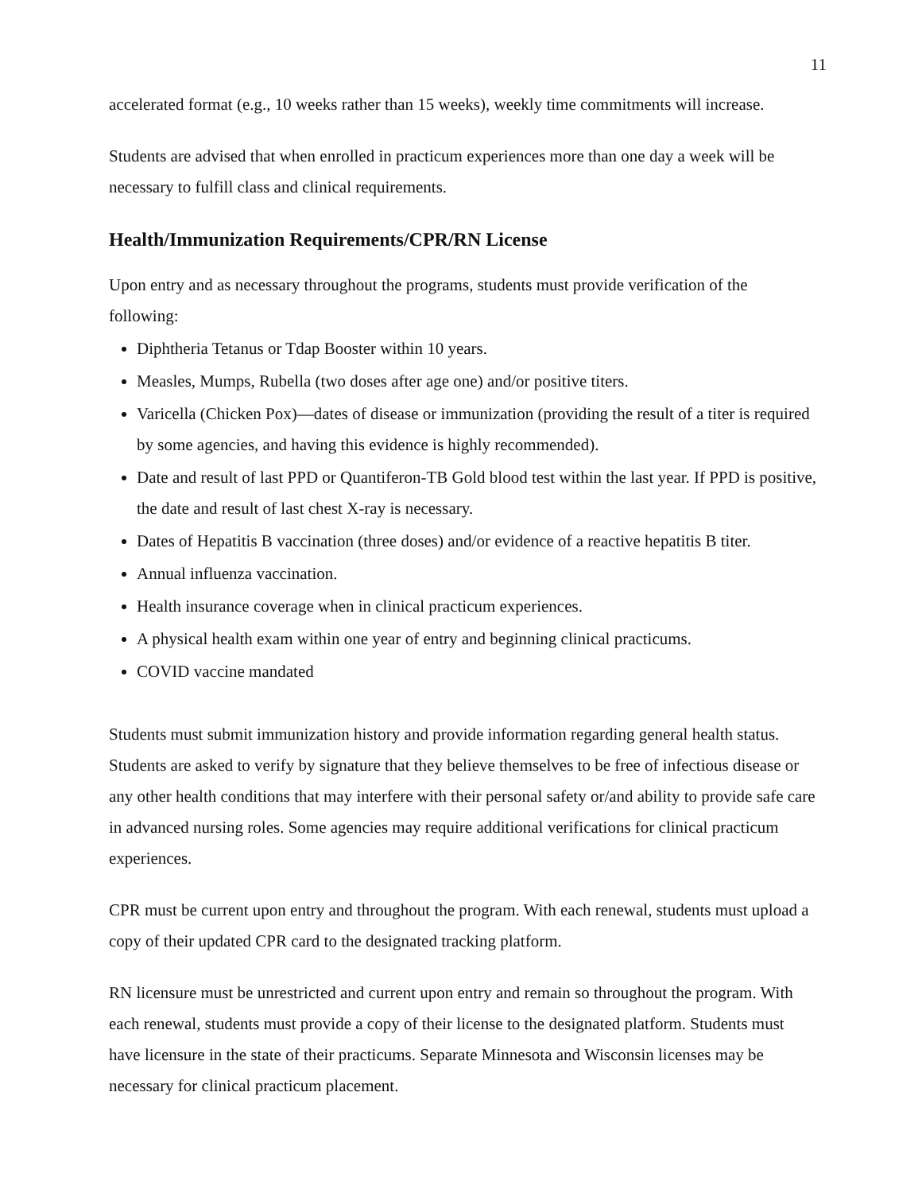11
accelerated format (e.g., 10 weeks rather than 15 weeks), weekly time commitments will increase.
Students are advised that when enrolled in practicum experiences more than one day a week will be necessary to fulfill class and clinical requirements.
Health/Immunization Requirements/CPR/RN License
Upon entry and as necessary throughout the programs, students must provide verification of the following:
Diphtheria Tetanus or Tdap Booster within 10 years.
Measles, Mumps, Rubella (two doses after age one) and/or positive titers.
Varicella (Chicken Pox)—dates of disease or immunization (providing the result of a titer is required by some agencies, and having this evidence is highly recommended).
Date and result of last PPD or Quantiferon-TB Gold blood test within the last year. If PPD is positive, the date and result of last chest X-ray is necessary.
Dates of Hepatitis B vaccination (three doses) and/or evidence of a reactive hepatitis B titer.
Annual influenza vaccination.
Health insurance coverage when in clinical practicum experiences.
A physical health exam within one year of entry and beginning clinical practicums.
COVID vaccine mandated
Students must submit immunization history and provide information regarding general health status. Students are asked to verify by signature that they believe themselves to be free of infectious disease or any other health conditions that may interfere with their personal safety or/and ability to provide safe care in advanced nursing roles. Some agencies may require additional verifications for clinical practicum experiences.
CPR must be current upon entry and throughout the program. With each renewal, students must upload a copy of their updated CPR card to the designated tracking platform.
RN licensure must be unrestricted and current upon entry and remain so throughout the program. With each renewal, students must provide a copy of their license to the designated platform. Students must have licensure in the state of their practicums. Separate Minnesota and Wisconsin licenses may be necessary for clinical practicum placement.